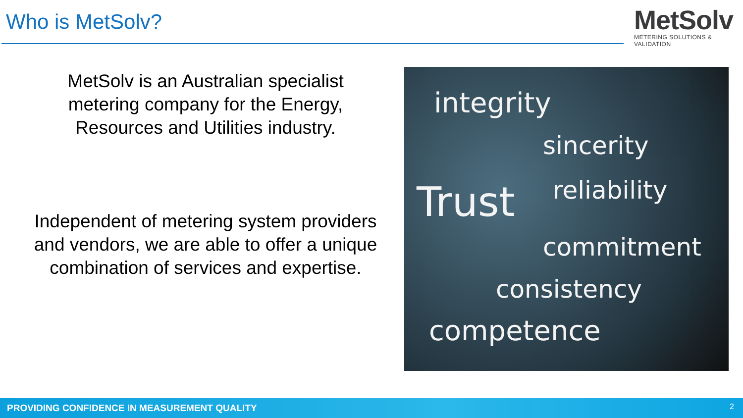Who is MetSolv?
MetSolv
METERING SOLUTIONS & VALIDATION
MetSolv is an Australian specialist metering company for the Energy, Resources and Utilities industry.
Independent of metering system providers and vendors, we are able to offer a unique combination of services and expertise.
integrity
sincerity
Trust reliability
commitment
consistency
competence
PROVIDING CONFIDENCE IN MEASUREMENT QUALITY 2